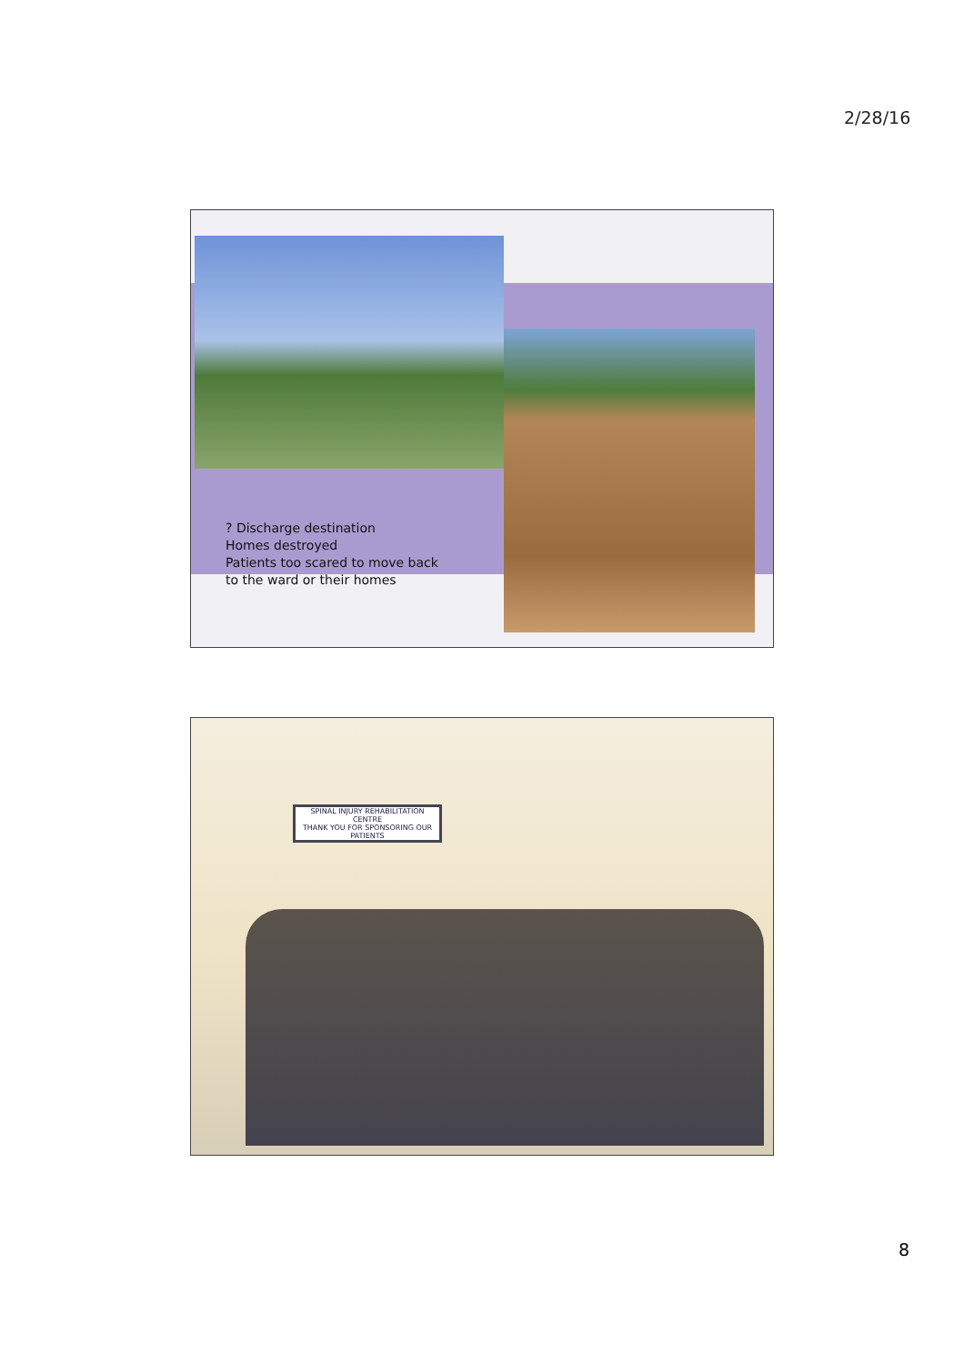2/28/16
? Discharge destination
Homes destroyed
Patients too scared to move back
to the ward or their homes
SPINAL INJURY REHABILITATION CENTRE
THANK YOU FOR SPONSORING OUR PATIENTS
8